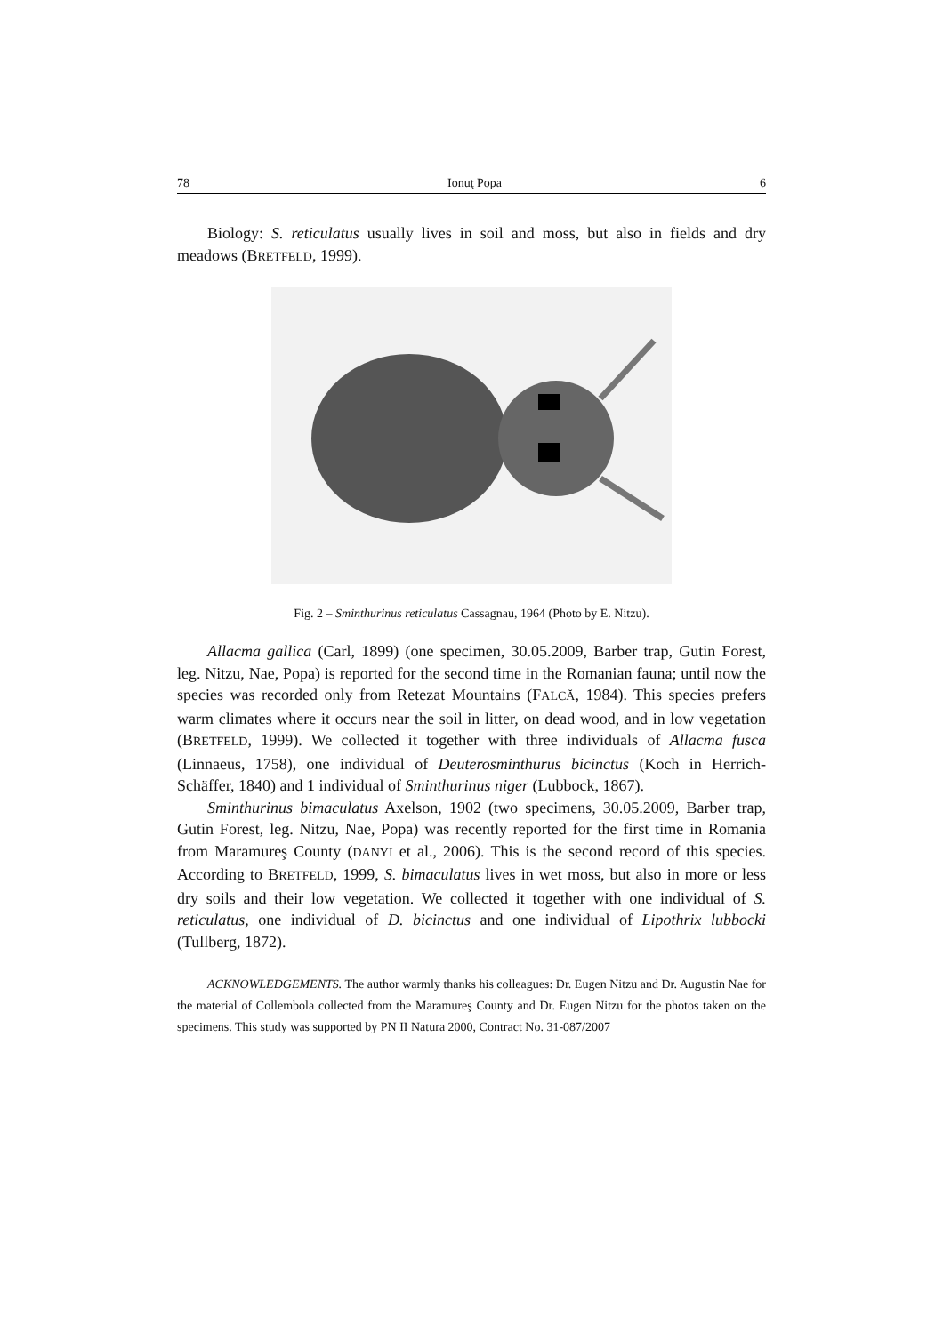78 Ionuţ Popa 6
Biology: S. reticulatus usually lives in soil and moss, but also in fields and dry meadows (BRETFELD, 1999).
Fig. 2 – Sminthurinus reticulatus Cassagnau, 1964 (Photo by E. Nitzu).
Allacma gallica (Carl, 1899) (one specimen, 30.05.2009, Barber trap, Gutin Forest, leg. Nitzu, Nae, Popa) is reported for the second time in the Romanian fauna; until now the species was recorded only from Retezat Mountains (FALCĂ, 1984). This species prefers warm climates where it occurs near the soil in litter, on dead wood, and in low vegetation (BRETFELD, 1999). We collected it together with three individuals of Allacma fusca (Linnaeus, 1758), one individual of Deuterosminthurus bicinctus (Koch in Herrich-Schäffer, 1840) and 1 individual of Sminthurinus niger (Lubbock, 1867).
Sminthurinus bimaculatus Axelson, 1902 (two specimens, 30.05.2009, Barber trap, Gutin Forest, leg. Nitzu, Nae, Popa) was recently reported for the first time in Romania from Maramureş County (DANYI et al., 2006). This is the second record of this species. According to BRETFELD, 1999, S. bimaculatus lives in wet moss, but also in more or less dry soils and their low vegetation. We collected it together with one individual of S. reticulatus, one individual of D. bicinctus and one individual of Lipothrix lubbocki (Tullberg, 1872).
ACKNOWLEDGEMENTS. The author warmly thanks his colleagues: Dr. Eugen Nitzu and Dr. Augustin Nae for the material of Collembola collected from the Maramureş County and Dr. Eugen Nitzu for the photos taken on the specimens. This study was supported by PN II Natura 2000, Contract No. 31-087/2007